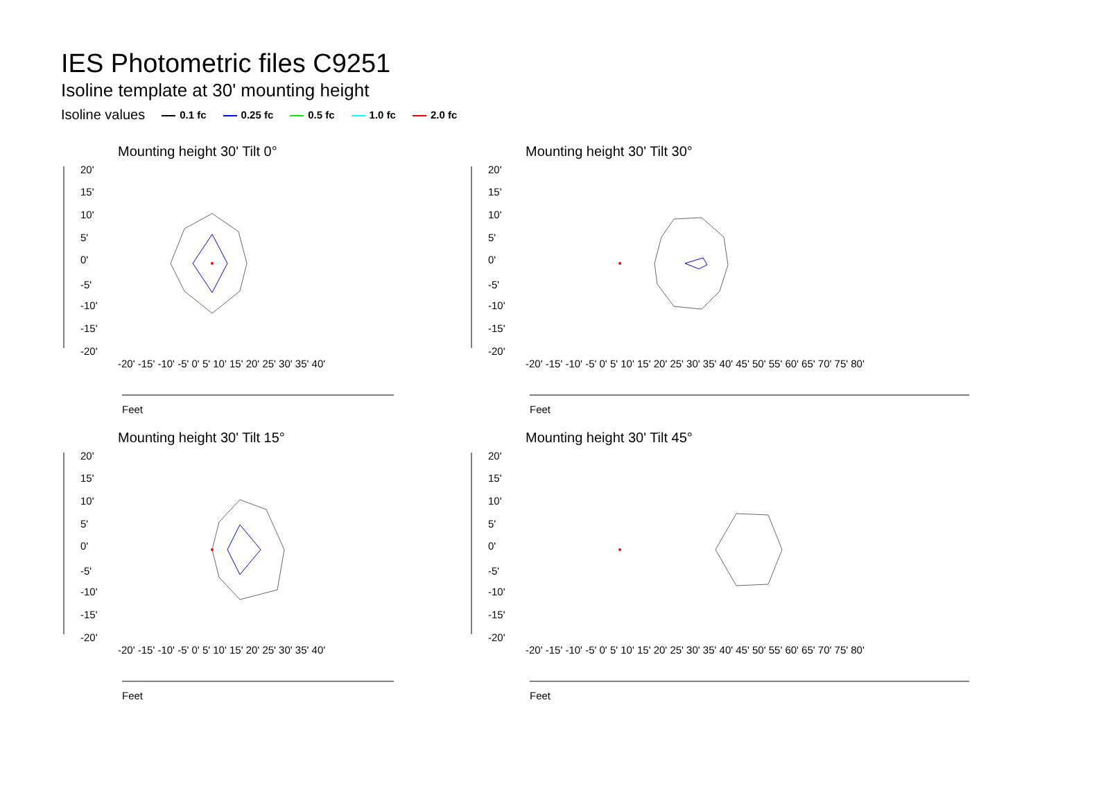IES Photometric files C9251
Isoline template at 30' mounting height
Isoline values 0.1 fc 0.25 fc 0.5 fc 1.0 fc 2.0 fc
Mounting height 30' Tilt 0°
20'
15'
10'
5'
0'
-5'
-10'
-15'
-20'
Feet
-20' -15' -10' -5' 0' 5' 10' 15' 20' 25' 30' 35' 40'
Mounting height 30' Tilt 30°
20'
15'
10'
5'
0'
-5'
-10'
-15'
-20'
Feet
-20' -15' -10' -5' 0' 5' 10' 15' 20' 25' 30' 35' 40' 45' 50' 55' 60' 65' 70' 75' 80'
Mounting height 30' Tilt 15°
20'
15'
10'
5'
0'
-5'
-10'
-15'
-20'
Feet
-20' -15' -10' -5' 0' 5' 10' 15' 20' 25' 30' 35' 40'
Mounting height 30' Tilt 45°
20'
15'
10'
5'
0'
-5'
-10'
-15'
-20'
Feet
-20' -15' -10' -5' 0' 5' 10' 15' 20' 25' 30' 35' 40' 45' 50' 55' 60' 65' 70' 75' 80'